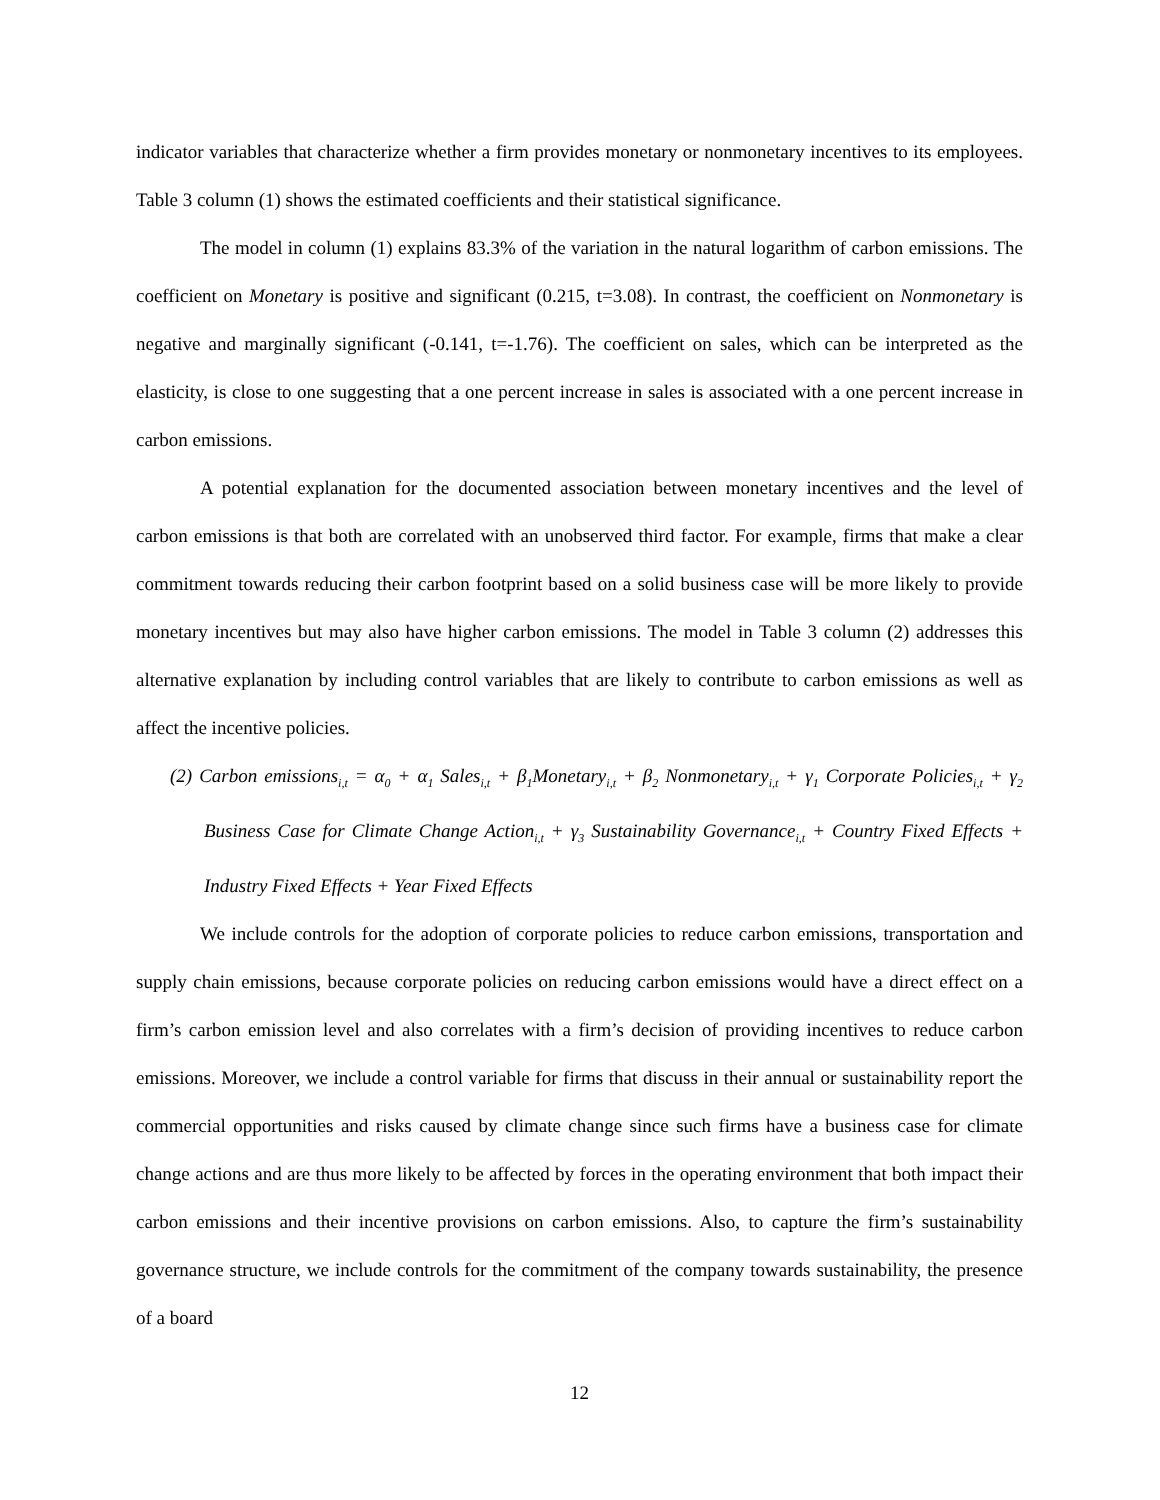indicator variables that characterize whether a firm provides monetary or nonmonetary incentives to its employees. Table 3 column (1) shows the estimated coefficients and their statistical significance.
The model in column (1) explains 83.3% of the variation in the natural logarithm of carbon emissions. The coefficient on Monetary is positive and significant (0.215, t=3.08). In contrast, the coefficient on Nonmonetary is negative and marginally significant (-0.141, t=-1.76). The coefficient on sales, which can be interpreted as the elasticity, is close to one suggesting that a one percent increase in sales is associated with a one percent increase in carbon emissions.
A potential explanation for the documented association between monetary incentives and the level of carbon emissions is that both are correlated with an unobserved third factor. For example, firms that make a clear commitment towards reducing their carbon footprint based on a solid business case will be more likely to provide monetary incentives but may also have higher carbon emissions. The model in Table 3 column (2) addresses this alternative explanation by including control variables that are likely to contribute to carbon emissions as well as affect the incentive policies.
(2) Carbon emissions<sub>i,t</sub> = α<sub>0</sub> + α<sub>1</sub> Sales<sub>i,t</sub> + β<sub>1</sub>Monetary<sub>i,t</sub> + β<sub>2</sub> Nonmonetary<sub>i,t</sub> + γ<sub>1</sub> Corporate Policies<sub>i,t</sub> + γ<sub>2</sub> Business Case for Climate Change Action<sub>i,t</sub> + γ<sub>3</sub> Sustainability Governance<sub>i,t</sub> + Country Fixed Effects + Industry Fixed Effects + Year Fixed Effects
We include controls for the adoption of corporate policies to reduce carbon emissions, transportation and supply chain emissions, because corporate policies on reducing carbon emissions would have a direct effect on a firm’s carbon emission level and also correlates with a firm’s decision of providing incentives to reduce carbon emissions. Moreover, we include a control variable for firms that discuss in their annual or sustainability report the commercial opportunities and risks caused by climate change since such firms have a business case for climate change actions and are thus more likely to be affected by forces in the operating environment that both impact their carbon emissions and their incentive provisions on carbon emissions. Also, to capture the firm’s sustainability governance structure, we include controls for the commitment of the company towards sustainability, the presence of a board
12